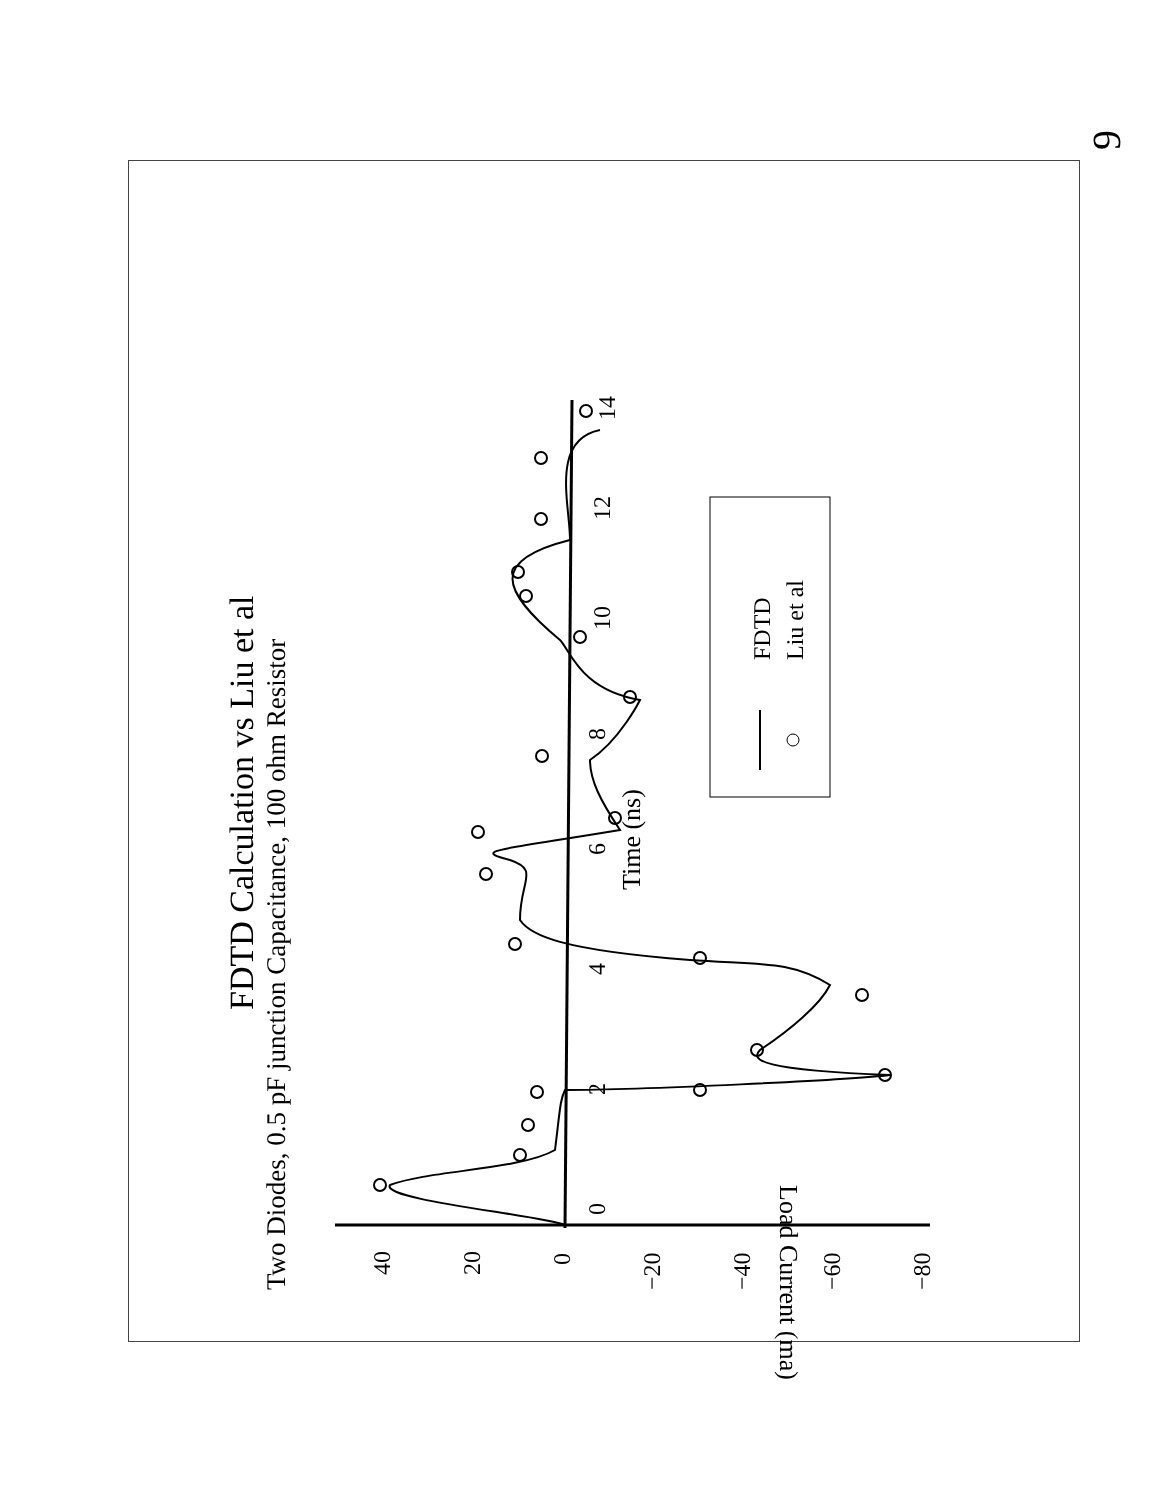9
FDTD Calculation vs Liu et al
Two Diodes, 0.5 pF junction Capacitance, 100 ohm Resistor
Load Current (ma)
Time (ns)
40
20
0
−20
−40
−60
−80
0
2
4
6
8
10
12
14
FDTD
Liu et al